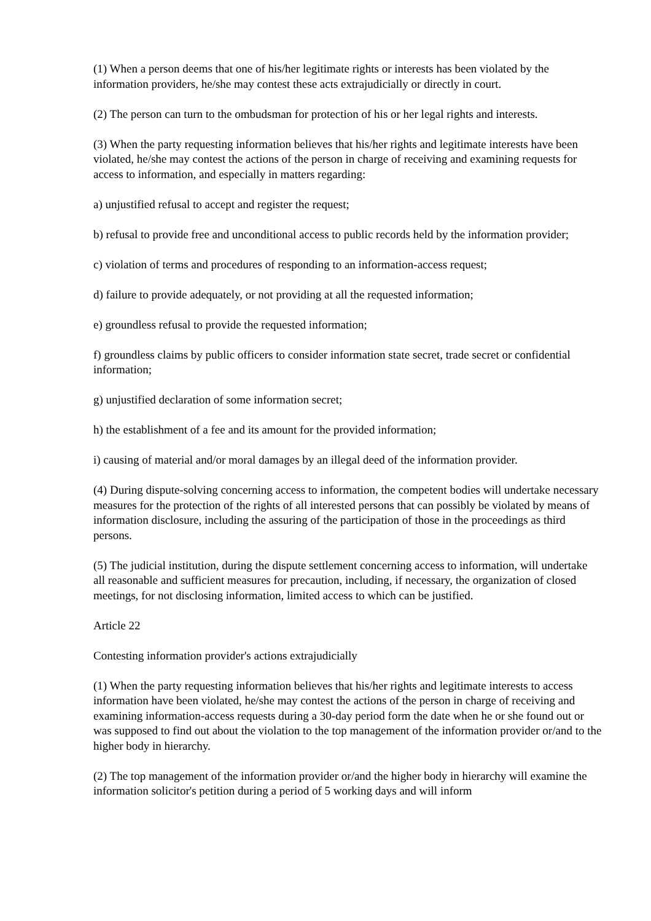(1) When a person deems that one of his/her legitimate rights or interests has been violated by the information providers, he/she may contest these acts extrajudicially or directly in court.
(2) The person can turn to the ombudsman for protection of his or her legal rights and interests.
(3) When the party requesting information believes that his/her rights and legitimate interests have been violated, he/she may contest the actions of the person in charge of receiving and examining requests for access to information, and especially in matters regarding:
a) unjustified refusal to accept and register the request;
b) refusal to provide free and unconditional access to public records held by the information provider;
c) violation of terms and procedures of responding to an information-access request;
d) failure to provide adequately, or not providing at all the requested information;
e) groundless refusal to provide the requested information;
f) groundless claims by public officers to consider information state secret, trade secret or confidential information;
g) unjustified declaration of some information secret;
h) the establishment of a fee and its amount for the provided information;
i) causing of material and/or moral damages by an illegal deed of the information provider.
(4) During dispute-solving concerning access to information, the competent bodies will undertake necessary measures for the protection of the rights of all interested persons that can possibly be violated by means of information disclosure, including the assuring of the participation of those in the proceedings as third persons.
(5) The judicial institution, during the dispute settlement concerning access to information, will undertake all reasonable and sufficient measures for precaution, including, if necessary, the organization of closed meetings, for not disclosing information, limited access to which can be justified.
Article 22
Contesting information provider's actions extrajudicially
(1) When the party requesting information believes that his/her rights and legitimate interests to access information have been violated, he/she may contest the actions of the person in charge of receiving and examining information-access requests during a 30-day period form the date when he or she found out or was supposed to find out about the violation to the top management of the information provider or/and to the higher body in hierarchy.
(2) The top management of the information provider or/and the higher body in hierarchy will examine the information solicitor's petition during a period of 5 working days and will inform